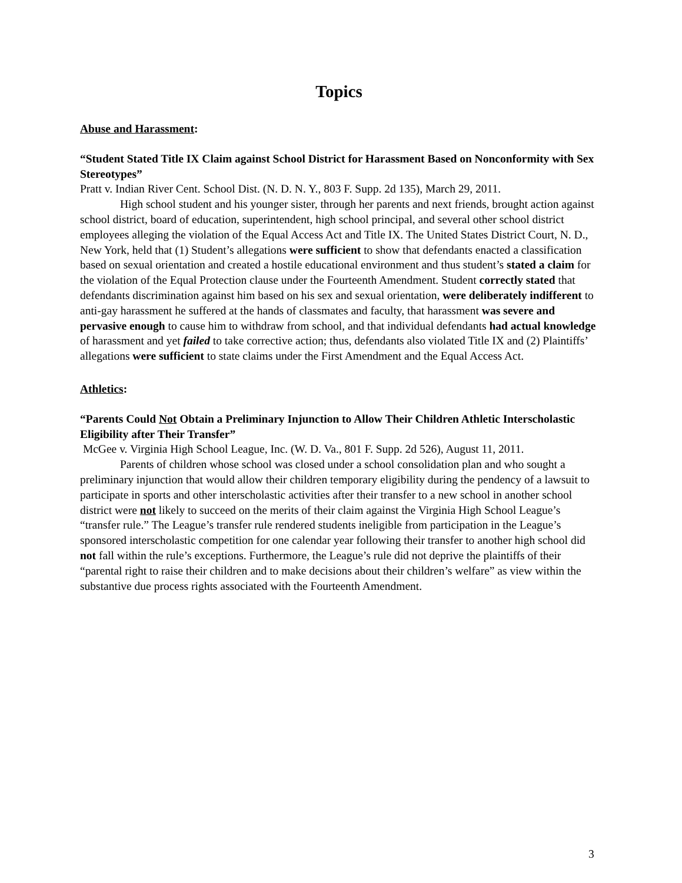Topics
Abuse and Harassment:
“Student Stated Title IX Claim against School District for Harassment Based on Nonconformity with Sex Stereotypes”
Pratt v. Indian River Cent. School Dist. (N. D. N. Y., 803 F. Supp. 2d 135), March 29, 2011.
High school student and his younger sister, through her parents and next friends, brought action against school district, board of education, superintendent, high school principal, and several other school district employees alleging the violation of the Equal Access Act and Title IX. The United States District Court, N. D., New York, held that (1) Student’s allegations were sufficient to show that defendants enacted a classification based on sexual orientation and created a hostile educational environment and thus student’s stated a claim for the violation of the Equal Protection clause under the Fourteenth Amendment. Student correctly stated that defendants discrimination against him based on his sex and sexual orientation, were deliberately indifferent to anti-gay harassment he suffered at the hands of classmates and faculty, that harassment was severe and pervasive enough to cause him to withdraw from school, and that individual defendants had actual knowledge of harassment and yet failed to take corrective action; thus, defendants also violated Title IX and (2) Plaintiffs’ allegations were sufficient to state claims under the First Amendment and the Equal Access Act.
Athletics:
“Parents Could Not Obtain a Preliminary Injunction to Allow Their Children Athletic Interscholastic Eligibility after Their Transfer”
McGee v. Virginia High School League, Inc. (W. D. Va., 801 F. Supp. 2d 526), August 11, 2011.
Parents of children whose school was closed under a school consolidation plan and who sought a preliminary injunction that would allow their children temporary eligibility during the pendency of a lawsuit to participate in sports and other interscholastic activities after their transfer to a new school in another school district were not likely to succeed on the merits of their claim against the Virginia High School League’s “transfer rule.” The League’s transfer rule rendered students ineligible from participation in the League’s sponsored interscholastic competition for one calendar year following their transfer to another high school did not fall within the rule’s exceptions. Furthermore, the League’s rule did not deprive the plaintiffs of their “parental right to raise their children and to make decisions about their children’s welfare” as view within the substantive due process rights associated with the Fourteenth Amendment.
3